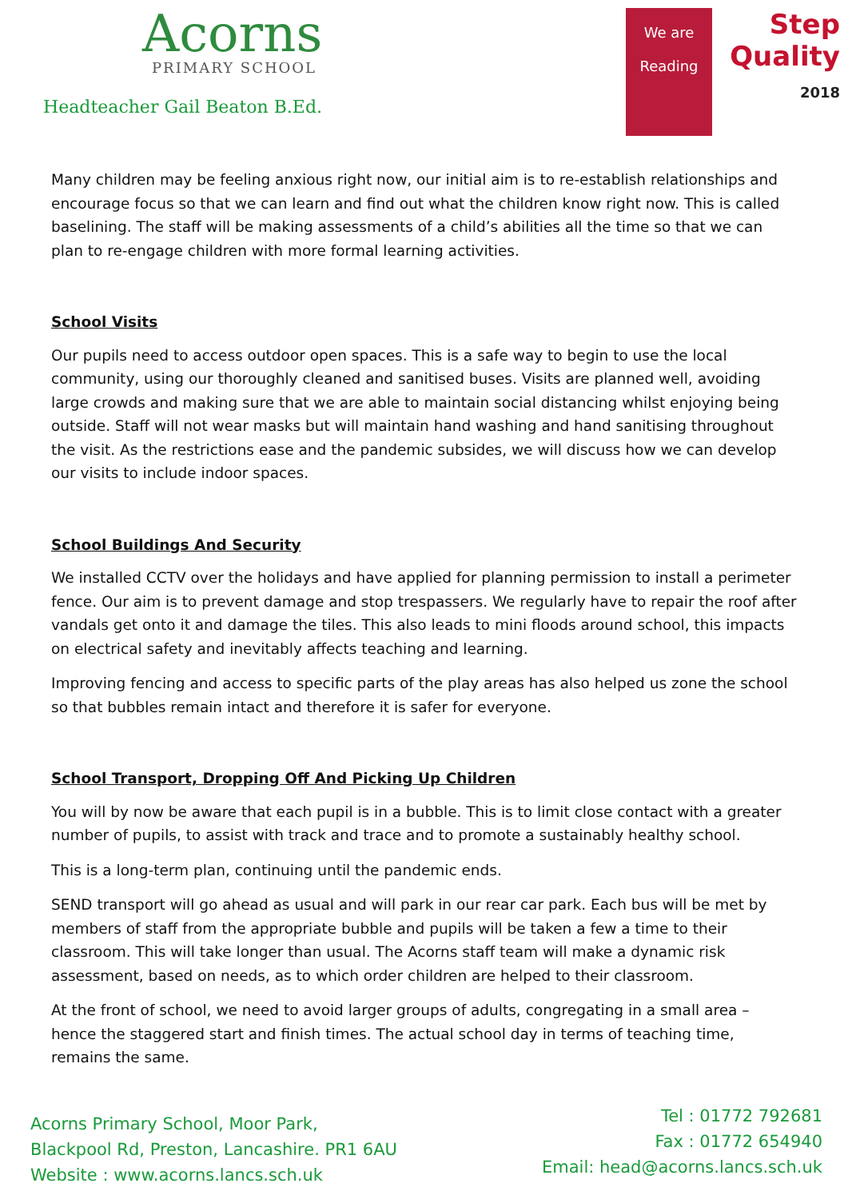Acorns
PRIMARY SCHOOL
Headteacher Gail Beaton B.Ed.
We are
Reading
Step
Quality
2018
Many children may be feeling anxious right now, our initial aim is to re-establish relationships and encourage focus so that we can learn and find out what the children know right now. This is called baselining. The staff will be making assessments of a child’s abilities all the time so that we can plan to re-engage children with more formal learning activities.
School Visits
Our pupils need to access outdoor open spaces. This is a safe way to begin to use the local community, using our thoroughly cleaned and sanitised buses. Visits are planned well, avoiding large crowds and making sure that we are able to maintain social distancing whilst enjoying being outside. Staff will not wear masks but will maintain hand washing and hand sanitising throughout the visit. As the restrictions ease and the pandemic subsides, we will discuss how we can develop our visits to include indoor spaces.
School Buildings And Security
We installed CCTV over the holidays and have applied for planning permission to install a perimeter fence. Our aim is to prevent damage and stop trespassers. We regularly have to repair the roof after vandals get onto it and damage the tiles. This also leads to mini floods around school, this impacts on electrical safety and inevitably affects teaching and learning.
Improving fencing and access to specific parts of the play areas has also helped us zone the school so that bubbles remain intact and therefore it is safer for everyone.
School Transport, Dropping Off And Picking Up Children
You will by now be aware that each pupil is in a bubble. This is to limit close contact with a greater number of pupils, to assist with track and trace and to promote a sustainably healthy school.
This is a long-term plan, continuing until the pandemic ends.
SEND transport will go ahead as usual and will park in our rear car park. Each bus will be met by members of staff from the appropriate bubble and pupils will be taken a few a time to their classroom. This will take longer than usual. The Acorns staff team will make a dynamic risk assessment, based on needs, as to which order children are helped to their classroom.
At the front of school, we need to avoid larger groups of adults, congregating in a small area – hence the staggered start and finish times. The actual school day in terms of teaching time, remains the same.
Acorns Primary School, Moor Park,
Blackpool Rd, Preston, Lancashire. PR1 6AU
Website : www.acorns.lancs.sch.uk
Tel : 01772 792681
Fax : 01772 654940
Email: head@acorns.lancs.sch.uk